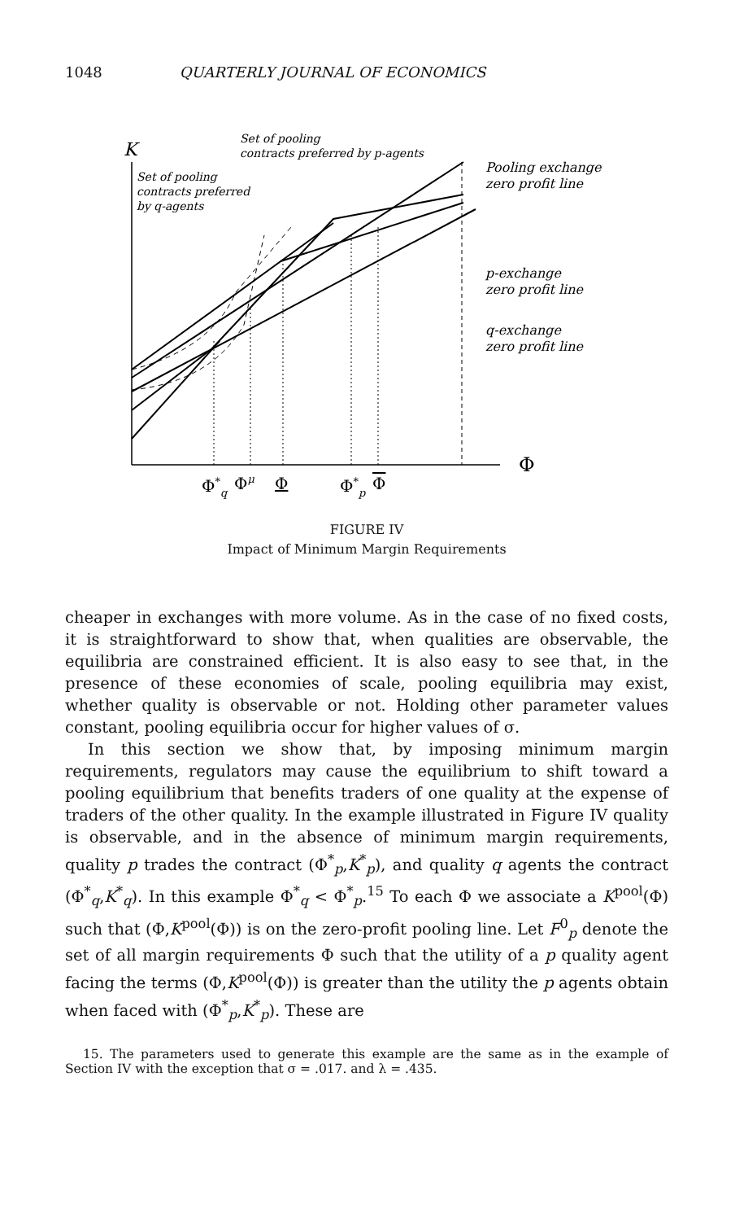1048 QUARTERLY JOURNAL OF ECONOMICS
K
Set of pooling
contracts preferred by p-agents
Set of pooling
contracts preferred
by q-agents
Pooling exchange
zero profit line
p-exchange
zero profit line
q-exchange
zero profit line
Φ
Φ*q
Φμ
Φ
Φ*p
Φ
FIGURE IV
Impact of Minimum Margin Requirements
cheaper in exchanges with more volume. As in the case of no fixed costs, it is straightforward to show that, when qualities are observable, the equilibria are constrained efficient. It is also easy to see that, in the presence of these economies of scale, pooling equilibria may exist, whether quality is observable or not. Holding other parameter values constant, pooling equilibria occur for higher values of σ.
In this section we show that, by imposing minimum margin requirements, regulators may cause the equilibrium to shift toward a pooling equilibrium that benefits traders of one quality at the expense of traders of the other quality. In the example illustrated in Figure IV quality is observable, and in the absence of minimum margin requirements, quality p trades the contract (Φ<sup>*</sup><sub>p</sub>,K<sup>*</sup><sub>p</sub>), and quality q agents the contract (Φ<sup>*</sup><sub>q</sub>,K<sup>*</sup><sub>q</sub>). In this example Φ<sup>*</sup><sub>q</sub> < Φ<sup>*</sup><sub>p</sub>.<sup>15</sup> To each Φ we associate a K<sup>pool</sup>(Φ) such that (Φ,K<sup>pool</sup>(Φ)) is on the zero-profit pooling line. Let F<sup>0</sup><sub>p</sub> denote the set of all margin requirements Φ such that the utility of a p quality agent facing the terms (Φ,K<sup>pool</sup>(Φ)) is greater than the utility the p agents obtain when faced with (Φ<sup>*</sup><sub>p</sub>,K<sup>*</sup><sub>p</sub>). These are
15. The parameters used to generate this example are the same as in the example of Section IV with the exception that σ = .017. and λ = .435.